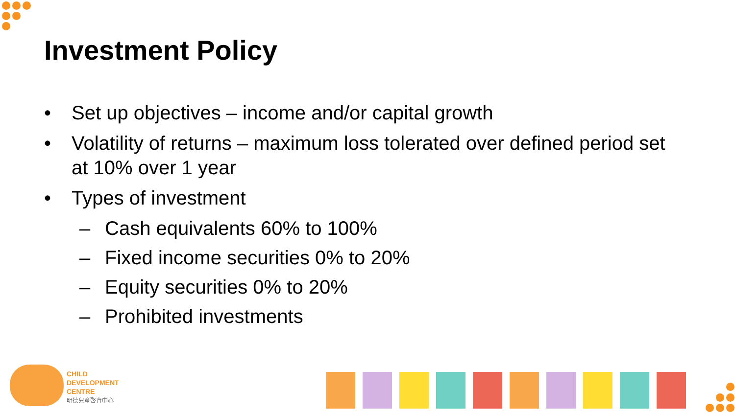Investment Policy
• Set up objectives – income and/or capital growth
• Volatility of returns – maximum loss tolerated over defined period set at 10% over 1 year
• Types of investment
– Cash equivalents 60% to 100%
– Fixed income securities 0% to 20%
– Equity securities 0% to 20%
– Prohibited investments
CHILD
DEVELOPMENT
CENTRE
明德兒童啓育中心